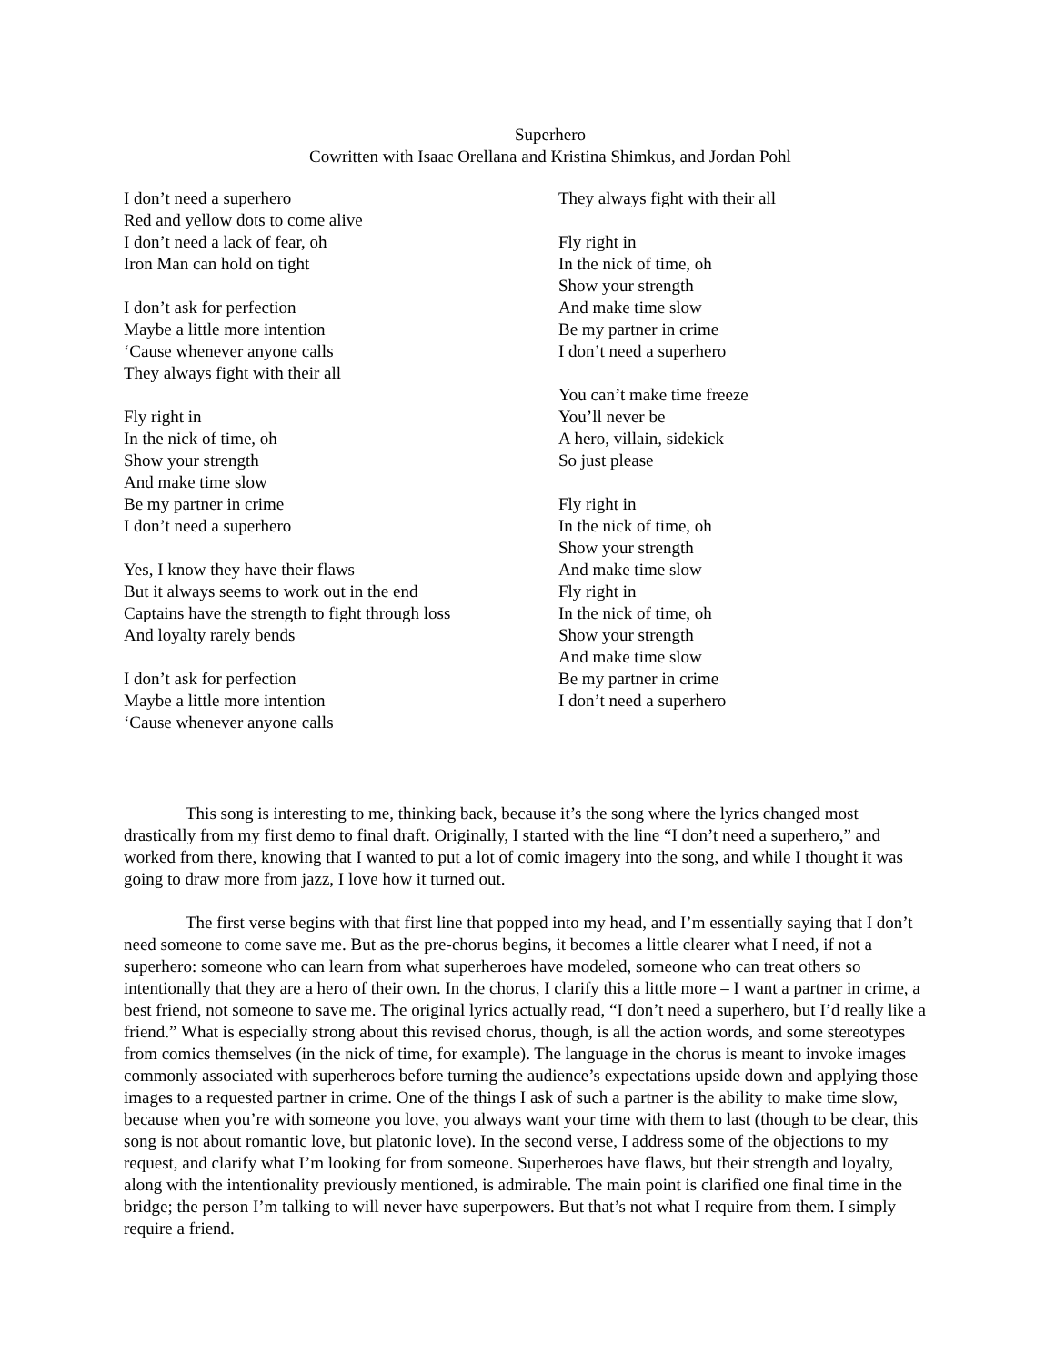Superhero
Cowritten with Isaac Orellana and Kristina Shimkus, and Jordan Pohl
I don’t need a superhero
Red and yellow dots to come alive
I don’t need a lack of fear, oh
Iron Man can hold on tight
I don’t ask for perfection
Maybe a little more intention
‘Cause whenever anyone calls
They always fight with their all
Fly right in
In the nick of time, oh
Show your strength
And make time slow
Be my partner in crime
I don’t need a superhero
Yes, I know they have their flaws
But it always seems to work out in the end
Captains have the strength to fight through loss
And loyalty rarely bends
I don’t ask for perfection
Maybe a little more intention
‘Cause whenever anyone calls
They always fight with their all
Fly right in
In the nick of time, oh
Show your strength
And make time slow
Be my partner in crime
I don’t need a superhero
You can’t make time freeze
You’ll never be
A hero, villain, sidekick
So just please
Fly right in
In the nick of time, oh
Show your strength
And make time slow
Fly right in
In the nick of time, oh
Show your strength
And make time slow
Be my partner in crime
I don’t need a superhero
This song is interesting to me, thinking back, because it’s the song where the lyrics changed most drastically from my first demo to final draft. Originally, I started with the line “I don’t need a superhero,” and worked from there, knowing that I wanted to put a lot of comic imagery into the song, and while I thought it was going to draw more from jazz, I love how it turned out.
The first verse begins with that first line that popped into my head, and I’m essentially saying that I don’t need someone to come save me. But as the pre-chorus begins, it becomes a little clearer what I need, if not a superhero: someone who can learn from what superheroes have modeled, someone who can treat others so intentionally that they are a hero of their own. In the chorus, I clarify this a little more – I want a partner in crime, a best friend, not someone to save me. The original lyrics actually read, “I don’t need a superhero, but I’d really like a friend.” What is especially strong about this revised chorus, though, is all the action words, and some stereotypes from comics themselves (in the nick of time, for example). The language in the chorus is meant to invoke images commonly associated with superheroes before turning the audience’s expectations upside down and applying those images to a requested partner in crime. One of the things I ask of such a partner is the ability to make time slow, because when you’re with someone you love, you always want your time with them to last (though to be clear, this song is not about romantic love, but platonic love). In the second verse, I address some of the objections to my request, and clarify what I’m looking for from someone. Superheroes have flaws, but their strength and loyalty, along with the intentionality previously mentioned, is admirable. The main point is clarified one final time in the bridge; the person I’m talking to will never have superpowers. But that’s not what I require from them. I simply require a friend.